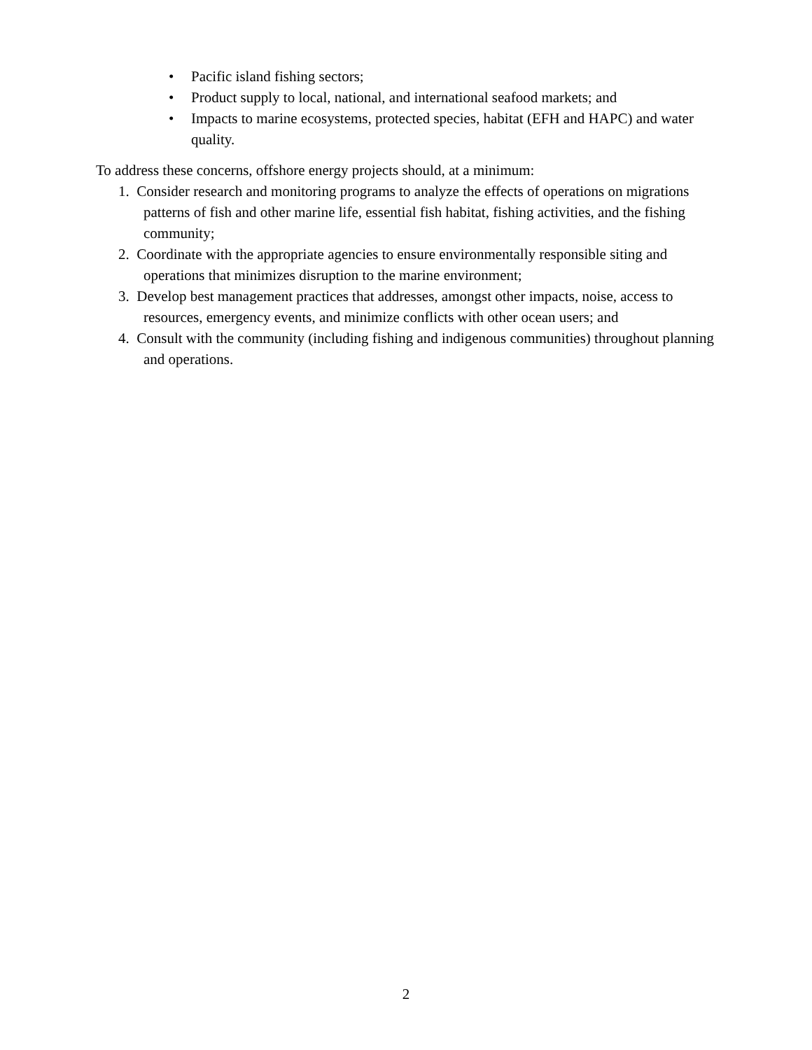• Pacific island fishing sectors;
• Product supply to local, national, and international seafood markets; and
• Impacts to marine ecosystems, protected species, habitat (EFH and HAPC) and water quality.
To address these concerns, offshore energy projects should, at a minimum:
1. Consider research and monitoring programs to analyze the effects of operations on migrations patterns of fish and other marine life, essential fish habitat, fishing activities, and the fishing community;
2. Coordinate with the appropriate agencies to ensure environmentally responsible siting and operations that minimizes disruption to the marine environment;
3. Develop best management practices that addresses, amongst other impacts, noise, access to resources, emergency events, and minimize conflicts with other ocean users; and
4. Consult with the community (including fishing and indigenous communities) throughout planning and operations.
2